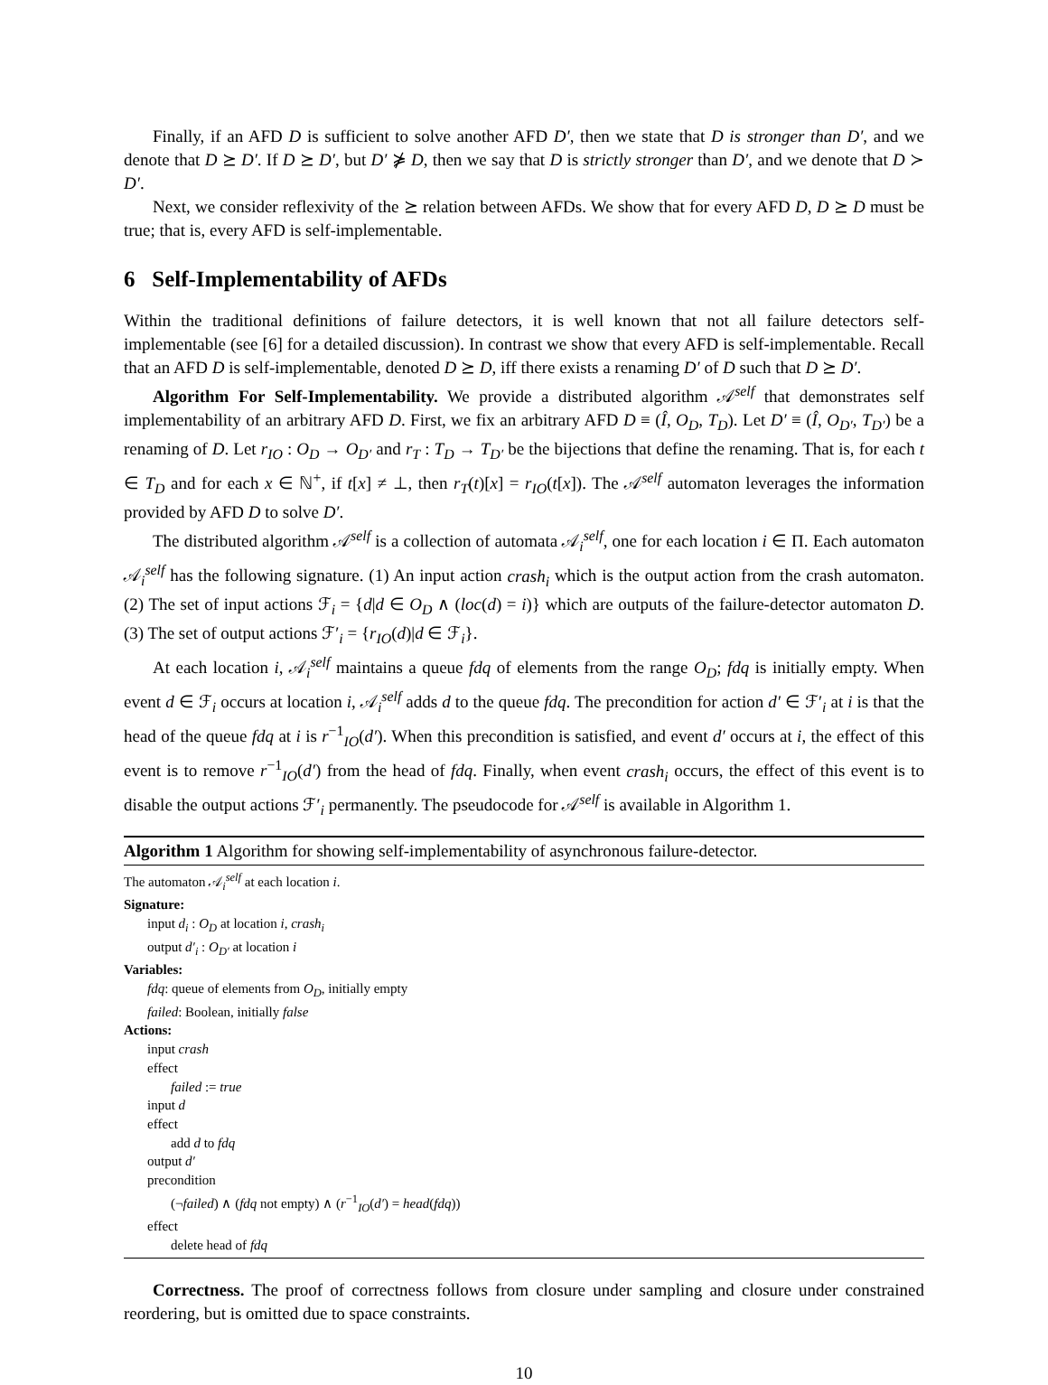Finally, if an AFD D is sufficient to solve another AFD D′, then we state that D is stronger than D′, and we denote that D ⪰ D′. If D ⪰ D′, but D′ ⋡ D, then we say that D is strictly stronger than D′, and we denote that D ≻ D′.
Next, we consider reflexivity of the ⪰ relation between AFDs. We show that for every AFD D, D ⪰ D must be true; that is, every AFD is self-implementable.
6 Self-Implementability of AFDs
Within the traditional definitions of failure detectors, it is well known that not all failure detectors self-implementable (see [6] for a detailed discussion). In contrast we show that every AFD is self-implementable. Recall that an AFD D is self-implementable, denoted D ⪰ D, iff there exists a renaming D′ of D such that D ⪰ D′.
Algorithm For Self-Implementability. We provide a distributed algorithm 𝒜<sup>self</sup> that demonstrates self implementability of an arbitrary AFD D. First, we fix an arbitrary AFD D ≡ (Î, O<sub>D</sub>, T<sub>D</sub>). Let D′ ≡ (Î, O<sub>D′</sub>, T<sub>D′</sub>) be a renaming of D. Let r<sub>IO</sub> : O<sub>D</sub> → O<sub>D′</sub> and r<sub>T</sub> : T<sub>D</sub> → T<sub>D′</sub> be the bijections that define the renaming. That is, for each t ∈ T<sub>D</sub> and for each x ∈ ℕ<sup>+</sup>, if t[x] ≠ ⊥, then r<sub>T</sub>(t)[x] = r<sub>IO</sub>(t[x]). The 𝒜<sup>self</sup> automaton leverages the information provided by AFD D to solve D′.
The distributed algorithm 𝒜<sup>self</sup> is a collection of automata 𝒜<sub>i</sub><sup>self</sup>, one for each location i ∈ Π. Each automaton 𝒜<sub>i</sub><sup>self</sup> has the following signature. (1) An input action crash<sub>i</sub> which is the output action from the crash automaton. (2) The set of input actions ℱ<sub>i</sub> = {d|d ∈ O<sub>D</sub> ∧ (loc(d) = i)} which are outputs of the failure-detector automaton D. (3) The set of output actions ℱ′<sub>i</sub> = {r<sub>IO</sub>(d)|d ∈ ℱ<sub>i</sub>}.
At each location i, 𝒜<sub>i</sub><sup>self</sup> maintains a queue fdq of elements from the range O<sub>D</sub>; fdq is initially empty. When event d ∈ ℱ<sub>i</sub> occurs at location i, 𝒜<sub>i</sub><sup>self</sup> adds d to the queue fdq. The precondition for action d′ ∈ ℱ′<sub>i</sub> at i is that the head of the queue fdq at i is r<sup>−1</sup><sub>IO</sub>(d′). When this precondition is satisfied, and event d′ occurs at i, the effect of this event is to remove r<sup>−1</sup><sub>IO</sub>(d′) from the head of fdq. Finally, when event crash<sub>i</sub> occurs, the effect of this event is to disable the output actions ℱ′<sub>i</sub> permanently. The pseudocode for 𝒜<sup>self</sup> is available in Algorithm 1.
Algorithm 1 Algorithm for showing self-implementability of asynchronous failure-detector.
The automaton 𝒜<sub>i</sub><sup>self</sup> at each location i.
Signature:
input d<sub>i</sub> : O<sub>D</sub> at location i, crash<sub>i</sub>
output d′<sub>i</sub> : O<sub>D′</sub> at location i
Variables:
fdq: queue of elements from O<sub>D</sub>, initially empty
failed: Boolean, initially false
Actions:
input crash
effect
failed := true
input d
effect
add d to fdq
output d′
precondition
(¬failed) ∧ (fdq not empty) ∧ (r<sup>−1</sup><sub>IO</sub>(d′) = head(fdq))
effect
delete head of fdq
Correctness. The proof of correctness follows from closure under sampling and closure under constrained reordering, but is omitted due to space constraints.
10